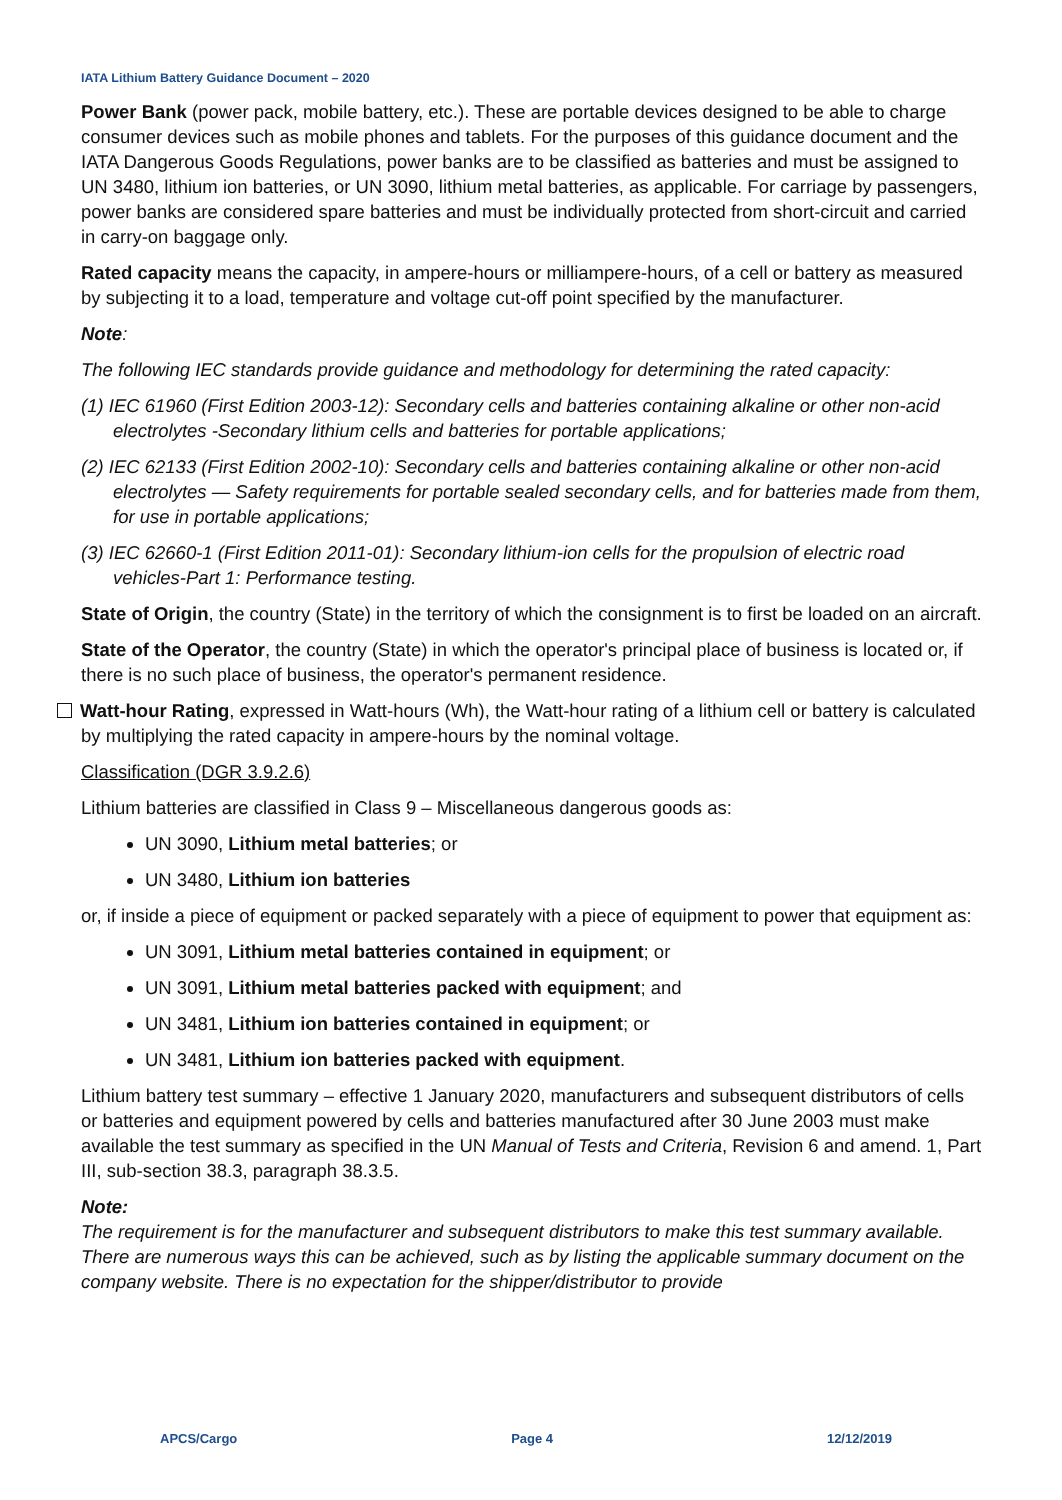IATA Lithium Battery Guidance Document – 2020
Power Bank (power pack, mobile battery, etc.). These are portable devices designed to be able to charge consumer devices such as mobile phones and tablets. For the purposes of this guidance document and the IATA Dangerous Goods Regulations, power banks are to be classified as batteries and must be assigned to UN 3480, lithium ion batteries, or UN 3090, lithium metal batteries, as applicable. For carriage by passengers, power banks are considered spare batteries and must be individually protected from short-circuit and carried in carry-on baggage only.
Rated capacity means the capacity, in ampere-hours or milliampere-hours, of a cell or battery as measured by subjecting it to a load, temperature and voltage cut-off point specified by the manufacturer.
Note:
The following IEC standards provide guidance and methodology for determining the rated capacity:
(1) IEC 61960 (First Edition 2003-12): Secondary cells and batteries containing alkaline or other non-acid electrolytes -Secondary lithium cells and batteries for portable applications;
(2) IEC 62133 (First Edition 2002-10): Secondary cells and batteries containing alkaline or other non-acid electrolytes — Safety requirements for portable sealed secondary cells, and for batteries made from them, for use in portable applications;
(3) IEC 62660-1 (First Edition 2011-01): Secondary lithium-ion cells for the propulsion of electric road vehicles-Part 1: Performance testing.
State of Origin, the country (State) in the territory of which the consignment is to first be loaded on an aircraft.
State of the Operator, the country (State) in which the operator's principal place of business is located or, if there is no such place of business, the operator's permanent residence.
Watt-hour Rating, expressed in Watt-hours (Wh), the Watt-hour rating of a lithium cell or battery is calculated by multiplying the rated capacity in ampere-hours by the nominal voltage.
Classification (DGR 3.9.2.6)
Lithium batteries are classified in Class 9 – Miscellaneous dangerous goods as:
UN 3090, Lithium metal batteries; or
UN 3480, Lithium ion batteries
or, if inside a piece of equipment or packed separately with a piece of equipment to power that equipment as:
UN 3091, Lithium metal batteries contained in equipment; or
UN 3091, Lithium metal batteries packed with equipment; and
UN 3481, Lithium ion batteries contained in equipment; or
UN 3481, Lithium ion batteries packed with equipment.
Lithium battery test summary – effective 1 January 2020, manufacturers and subsequent distributors of cells or batteries and equipment powered by cells and batteries manufactured after 30 June 2003 must make available the test summary as specified in the UN Manual of Tests and Criteria, Revision 6 and amend. 1, Part III, sub-section 38.3, paragraph 38.3.5.
Note:
The requirement is for the manufacturer and subsequent distributors to make this test summary available. There are numerous ways this can be achieved, such as by listing the applicable summary document on the company website. There is no expectation for the shipper/distributor to provide
APCS/Cargo Page 4 12/12/2019